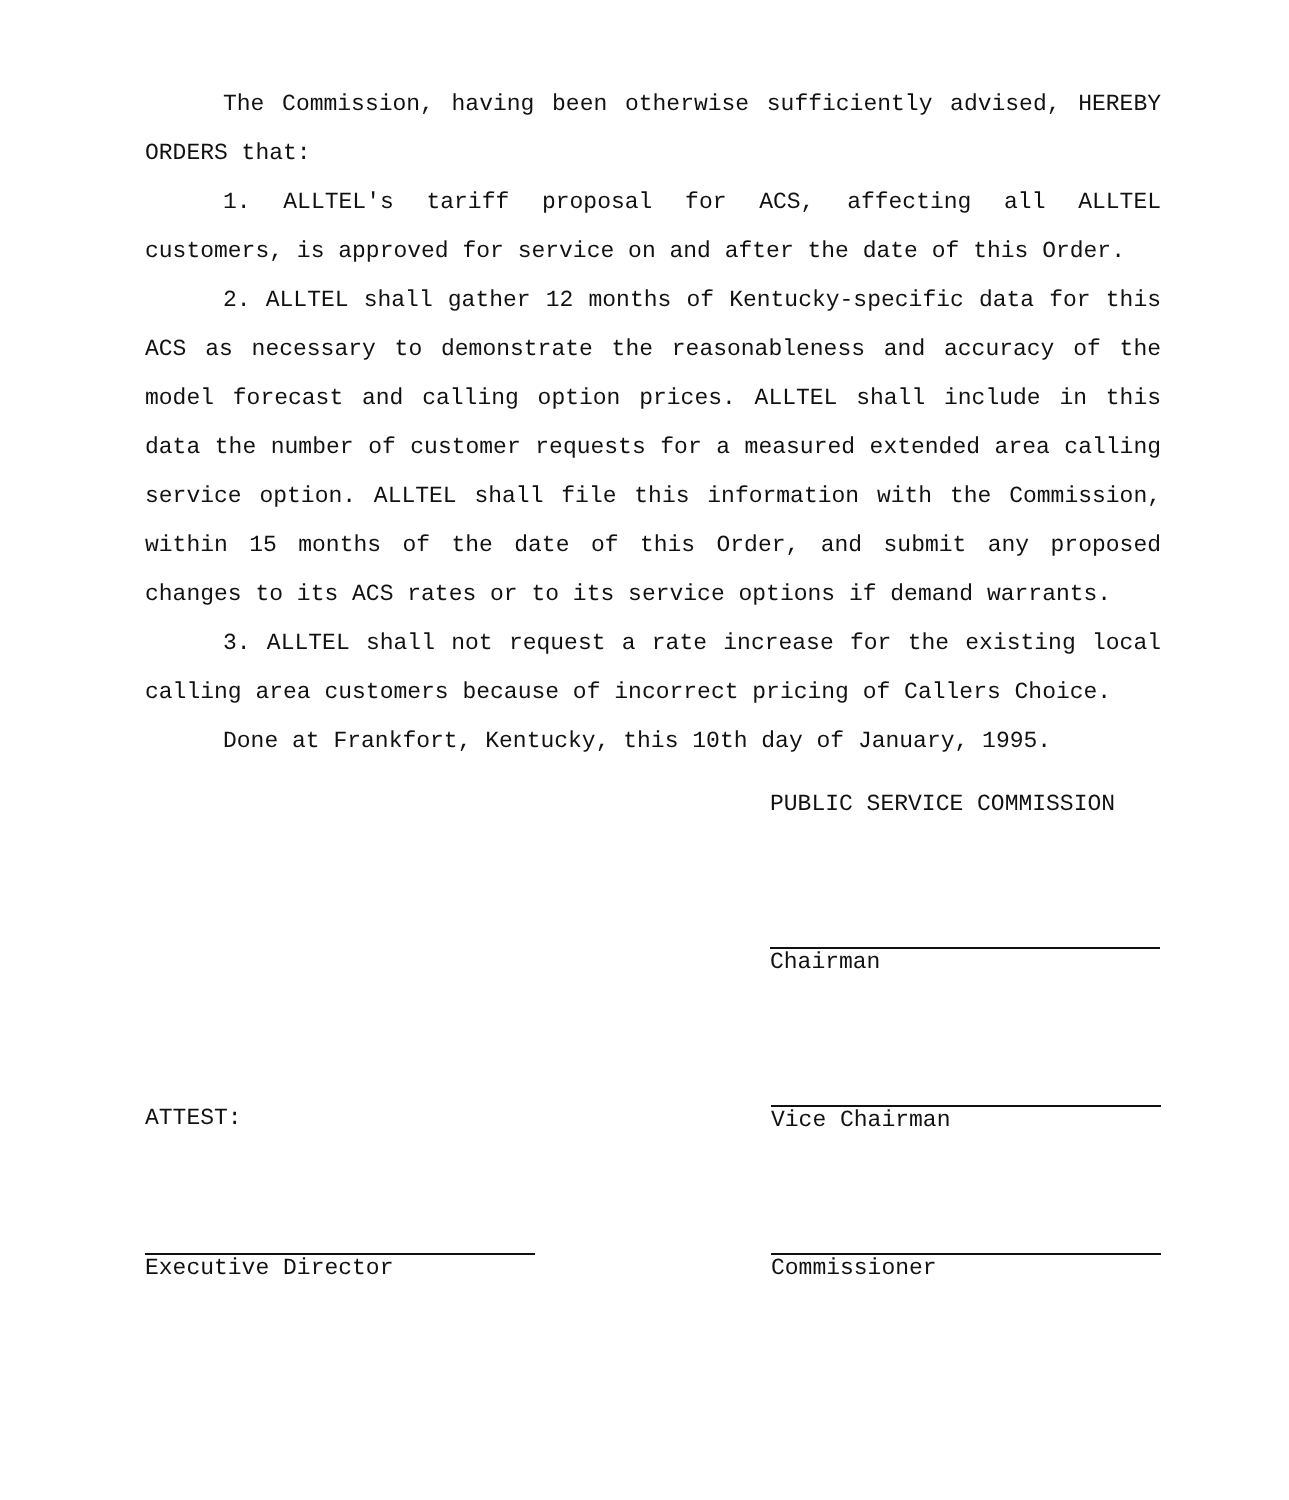The Commission, having been otherwise sufficiently advised, HEREBY ORDERS that:
1. ALLTEL's tariff proposal for ACS, affecting all ALLTEL customers, is approved for service on and after the date of this Order.
2. ALLTEL shall gather 12 months of Kentucky-specific data for this ACS as necessary to demonstrate the reasonableness and accuracy of the model forecast and calling option prices. ALLTEL shall include in this data the number of customer requests for a measured extended area calling service option. ALLTEL shall file this information with the Commission, within 15 months of the date of this Order, and submit any proposed changes to its ACS rates or to its service options if demand warrants.
3. ALLTEL shall not request a rate increase for the existing local calling area customers because of incorrect pricing of Callers Choice.
Done at Frankfort, Kentucky, this 10th day of January, 1995.
PUBLIC SERVICE COMMISSION
Chairman
ATTEST:
Vice Chairman
Executive Director Commissioner